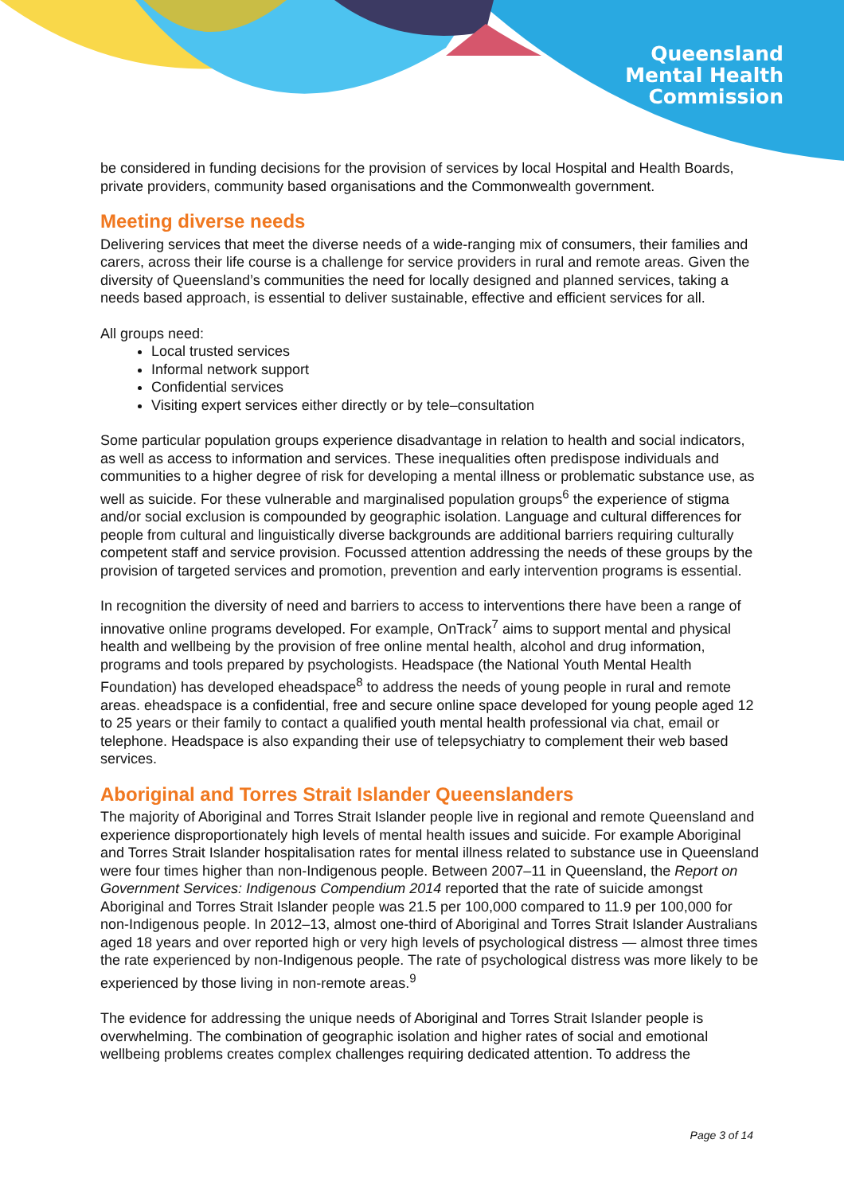Queensland
Mental Health
Commission
be considered in funding decisions for the provision of services by local Hospital and Health Boards, private providers, community based organisations and the Commonwealth government.
Meeting diverse needs
Delivering services that meet the diverse needs of a wide-ranging mix of consumers, their families and carers, across their life course is a challenge for service providers in rural and remote areas. Given the diversity of Queensland’s communities the need for locally designed and planned services, taking a needs based approach, is essential to deliver sustainable, effective and efficient services for all.
All groups need:
Local trusted services
Informal network support
Confidential services
Visiting expert services either directly or by tele–consultation
Some particular population groups experience disadvantage in relation to health and social indicators, as well as access to information and services. These inequalities often predispose individuals and communities to a higher degree of risk for developing a mental illness or problematic substance use, as well as suicide. For these vulnerable and marginalised population groups<sup>6</sup> the experience of stigma and/or social exclusion is compounded by geographic isolation. Language and cultural differences for people from cultural and linguistically diverse backgrounds are additional barriers requiring culturally competent staff and service provision. Focussed attention addressing the needs of these groups by the provision of targeted services and promotion, prevention and early intervention programs is essential.
In recognition the diversity of need and barriers to access to interventions there have been a range of innovative online programs developed. For example, OnTrack<sup>7</sup> aims to support mental and physical health and wellbeing by the provision of free online mental health, alcohol and drug information, programs and tools prepared by psychologists. Headspace (the National Youth Mental Health Foundation) has developed eheadspace<sup>8</sup> to address the needs of young people in rural and remote areas. eheadspace is a confidential, free and secure online space developed for young people aged 12 to 25 years or their family to contact a qualified youth mental health professional via chat, email or telephone. Headspace is also expanding their use of telepsychiatry to complement their web based services.
Aboriginal and Torres Strait Islander Queenslanders
The majority of Aboriginal and Torres Strait Islander people live in regional and remote Queensland and experience disproportionately high levels of mental health issues and suicide. For example Aboriginal and Torres Strait Islander hospitalisation rates for mental illness related to substance use in Queensland were four times higher than non-Indigenous people. Between 2007–11 in Queensland, the Report on Government Services: Indigenous Compendium 2014 reported that the rate of suicide amongst Aboriginal and Torres Strait Islander people was 21.5 per 100,000 compared to 11.9 per 100,000 for non-Indigenous people. In 2012–13, almost one-third of Aboriginal and Torres Strait Islander Australians aged 18 years and over reported high or very high levels of psychological distress — almost three times the rate experienced by non-Indigenous people. The rate of psychological distress was more likely to be experienced by those living in non-remote areas.<sup>9</sup>
The evidence for addressing the unique needs of Aboriginal and Torres Strait Islander people is overwhelming. The combination of geographic isolation and higher rates of social and emotional wellbeing problems creates complex challenges requiring dedicated attention. To address the
Page 3 of 14